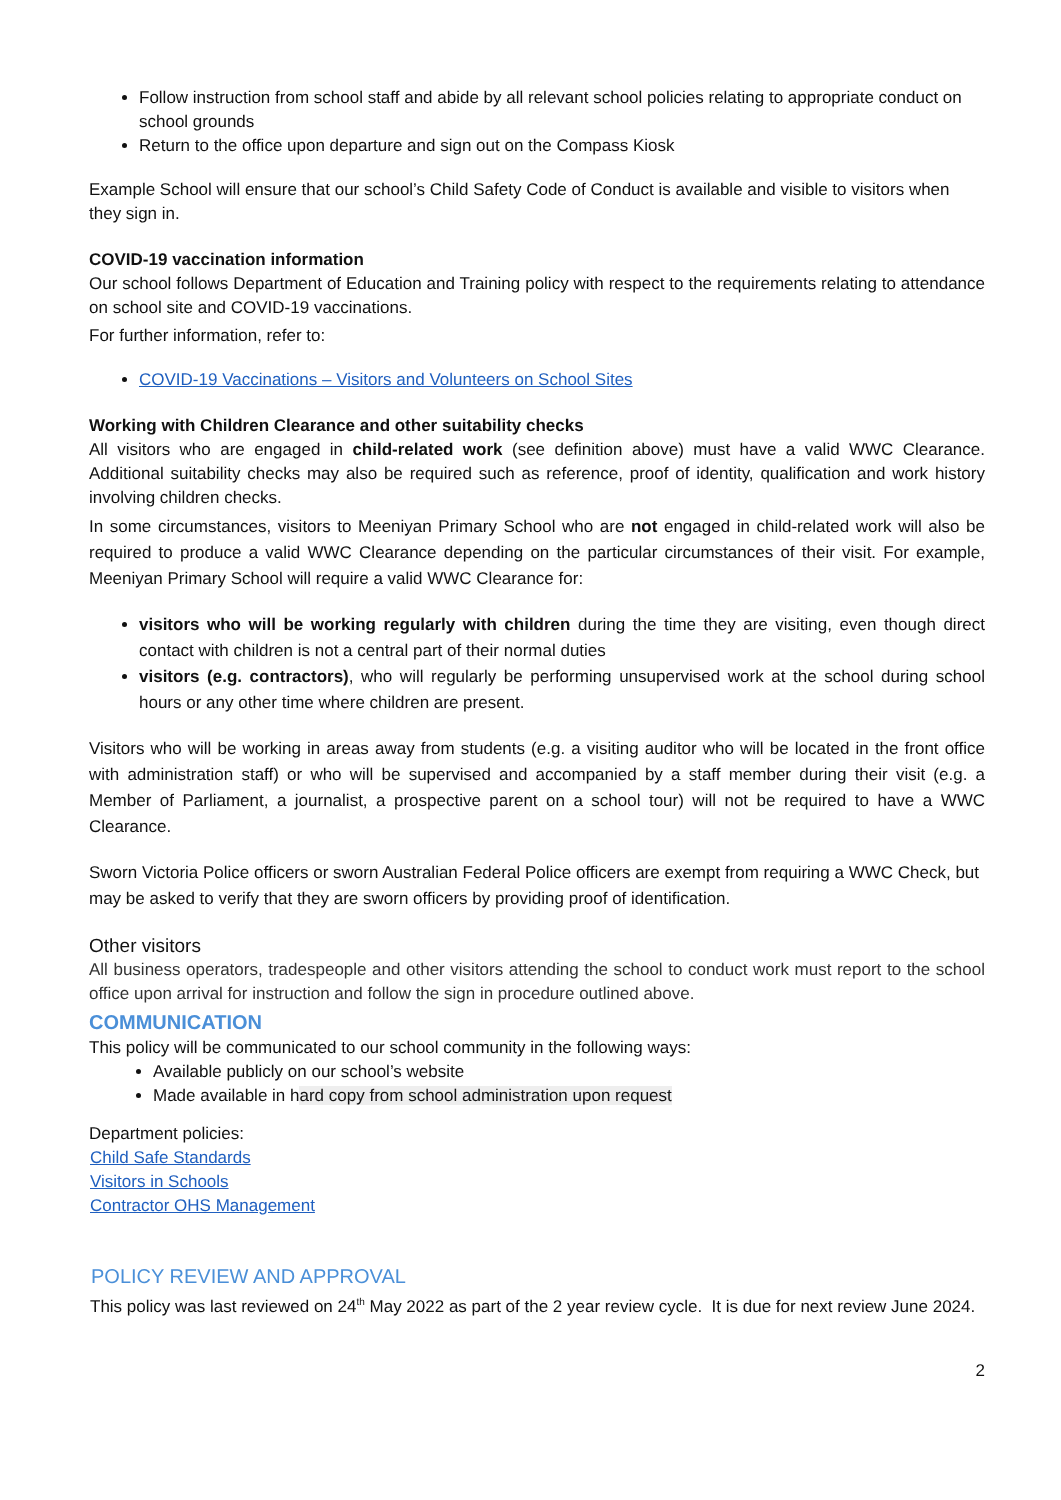Follow instruction from school staff and abide by all relevant school policies relating to appropriate conduct on school grounds
Return to the office upon departure and sign out on the Compass Kiosk
Example School will ensure that our school’s Child Safety Code of Conduct is available and visible to visitors when they sign in.
COVID-19 vaccination information
Our school follows Department of Education and Training policy with respect to the requirements relating to attendance on school site and COVID-19 vaccinations.
For further information, refer to:
COVID-19 Vaccinations – Visitors and Volunteers on School Sites
Working with Children Clearance and other suitability checks
All visitors who are engaged in child-related work (see definition above) must have a valid WWC Clearance. Additional suitability checks may also be required such as reference, proof of identity, qualification and work history involving children checks.
In some circumstances, visitors to Meeniyan Primary School who are not engaged in child-related work will also be required to produce a valid WWC Clearance depending on the particular circumstances of their visit. For example, Meeniyan Primary School will require a valid WWC Clearance for:
visitors who will be working regularly with children during the time they are visiting, even though direct contact with children is not a central part of their normal duties
visitors (e.g. contractors), who will regularly be performing unsupervised work at the school during school hours or any other time where children are present.
Visitors who will be working in areas away from students (e.g. a visiting auditor who will be located in the front office with administration staff) or who will be supervised and accompanied by a staff member during their visit (e.g. a Member of Parliament, a journalist, a prospective parent on a school tour) will not be required to have a WWC Clearance.
Sworn Victoria Police officers or sworn Australian Federal Police officers are exempt from requiring a WWC Check, but may be asked to verify that they are sworn officers by providing proof of identification.
Other visitors
All business operators, tradespeople and other visitors attending the school to conduct work must report to the school office upon arrival for instruction and follow the sign in procedure outlined above.
COMMUNICATION
This policy will be communicated to our school community in the following ways:
Available publicly on our school’s website
Made available in hard copy from school administration upon request
Department policies:
Child Safe Standards
Visitors in Schools
Contractor OHS Management
POLICY REVIEW AND APPROVAL
This policy was last reviewed on 24<sup>th</sup> May 2022 as part of the 2 year review cycle. It is due for next review June 2024.
2